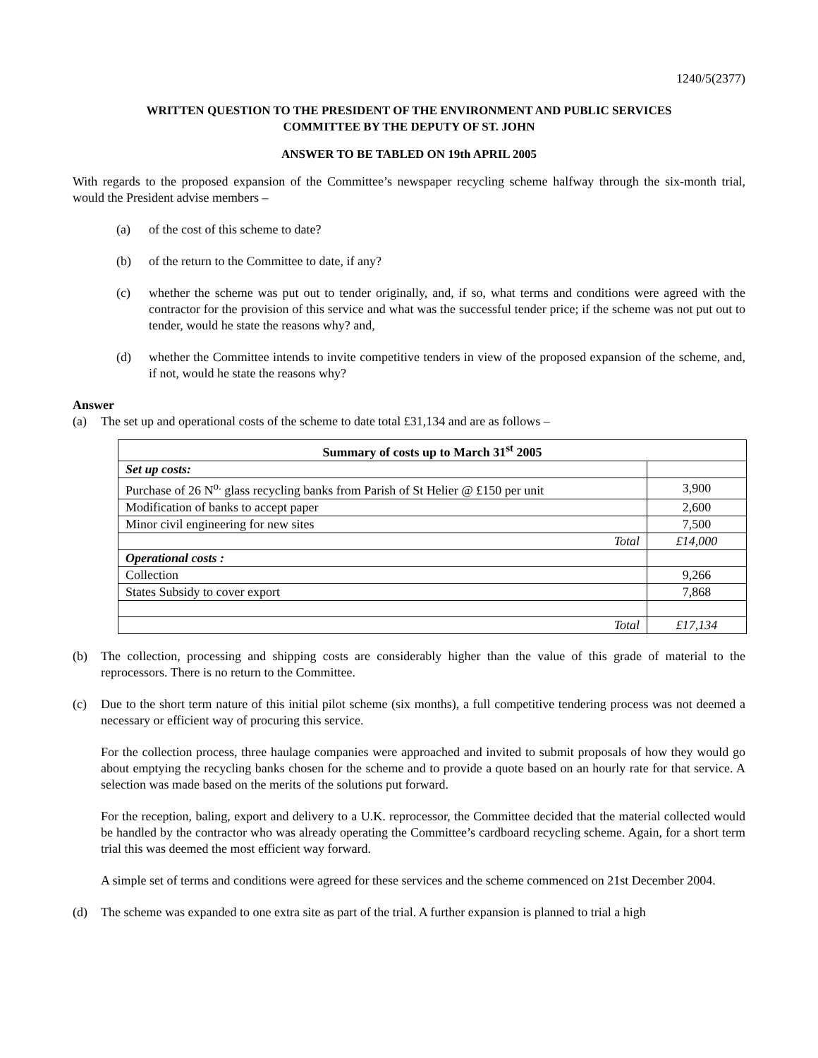1240/5(2377)
WRITTEN QUESTION TO THE PRESIDENT OF THE ENVIRONMENT AND PUBLIC SERVICES
COMMITTEE BY THE DEPUTY OF ST. JOHN
ANSWER TO BE TABLED ON 19th APRIL 2005
With regards to the proposed expansion of the Committee’s newspaper recycling scheme halfway through the six-month trial, would the President advise members –
(a) of the cost of this scheme to date?
(b) of the return to the Committee to date, if any?
(c) whether the scheme was put out to tender originally, and, if so, what terms and conditions were agreed with the contractor for the provision of this service and what was the successful tender price; if the scheme was not put out to tender, would he state the reasons why? and,
(d) whether the Committee intends to invite competitive tenders in view of the proposed expansion of the scheme, and, if not, would he state the reasons why?
Answer
(a) The set up and operational costs of the scheme to date total £31,134 and are as follows –
| Summary of costs up to March 31<sup>st</sup> 2005 | |
| Set up costs: | |
| Purchase of 26 N<sup>o.</sup> glass recycling banks from Parish of St Helier @ £150 per unit | 3,900 |
| Modification of banks to accept paper | 2,600 |
| Minor civil engineering for new sites | 7,500 |
| Total | £14,000 |
| Operational costs : | |
| Collection | 9,266 |
| States Subsidy to cover export | 7,868 |
| Total | £17,134 |
(b) The collection, processing and shipping costs are considerably higher than the value of this grade of material to the reprocessors. There is no return to the Committee.
(c) Due to the short term nature of this initial pilot scheme (six months), a full competitive tendering process was not deemed a necessary or efficient way of procuring this service.
For the collection process, three haulage companies were approached and invited to submit proposals of how they would go about emptying the recycling banks chosen for the scheme and to provide a quote based on an hourly rate for that service. A selection was made based on the merits of the solutions put forward.
For the reception, baling, export and delivery to a U.K. reprocessor, the Committee decided that the material collected would be handled by the contractor who was already operating the Committee’s cardboard recycling scheme. Again, for a short term trial this was deemed the most efficient way forward.
A simple set of terms and conditions were agreed for these services and the scheme commenced on 21st December 2004.
(d) The scheme was expanded to one extra site as part of the trial. A further expansion is planned to trial a high